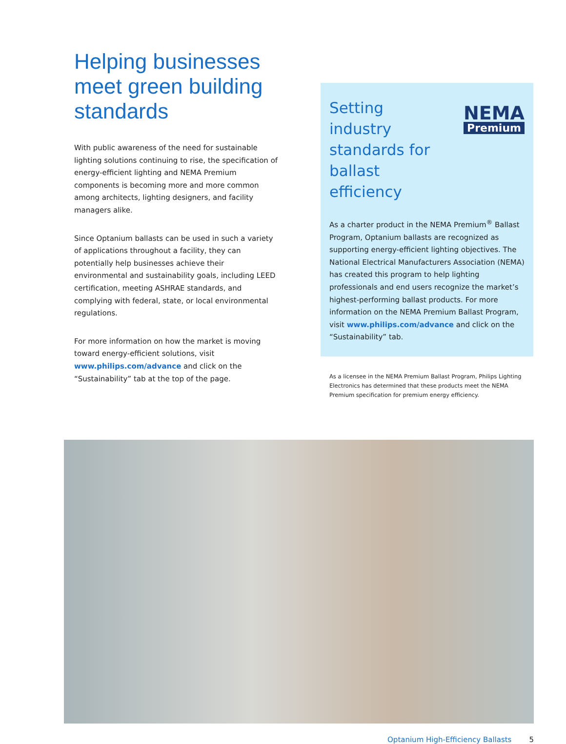Helping businesses meet green building standards
With public awareness of the need for sustainable lighting solutions continuing to rise, the specification of energy-efficient lighting and NEMA Premium components is becoming more and more common among architects, lighting designers, and facility managers alike.
Since Optanium ballasts can be used in such a variety of applications throughout a facility, they can potentially help businesses achieve their environmental and sustainability goals, including LEED certification, meeting ASHRAE standards, and complying with federal, state, or local environmental regulations.
For more information on how the market is moving toward energy-efficient solutions, visit www.philips.com/advance and click on the “Sustainability” tab at the top of the page.
Setting industry standards for ballast efficiency
NEMA
Premium
As a charter product in the NEMA Premium<sup>®</sup> Ballast Program, Optanium ballasts are recognized as supporting energy-efficient lighting objectives. The National Electrical Manufacturers Association (NEMA) has created this program to help lighting professionals and end users recognize the market’s highest-performing ballast products. For more information on the NEMA Premium Ballast Program, visit www.philips.com/advance and click on the “Sustainability” tab.
As a licensee in the NEMA Premium Ballast Program, Philips Lighting Electronics has determined that these products meet the NEMA Premium specification for premium energy efficiency.
Optanium High-Efficiency Ballasts 5